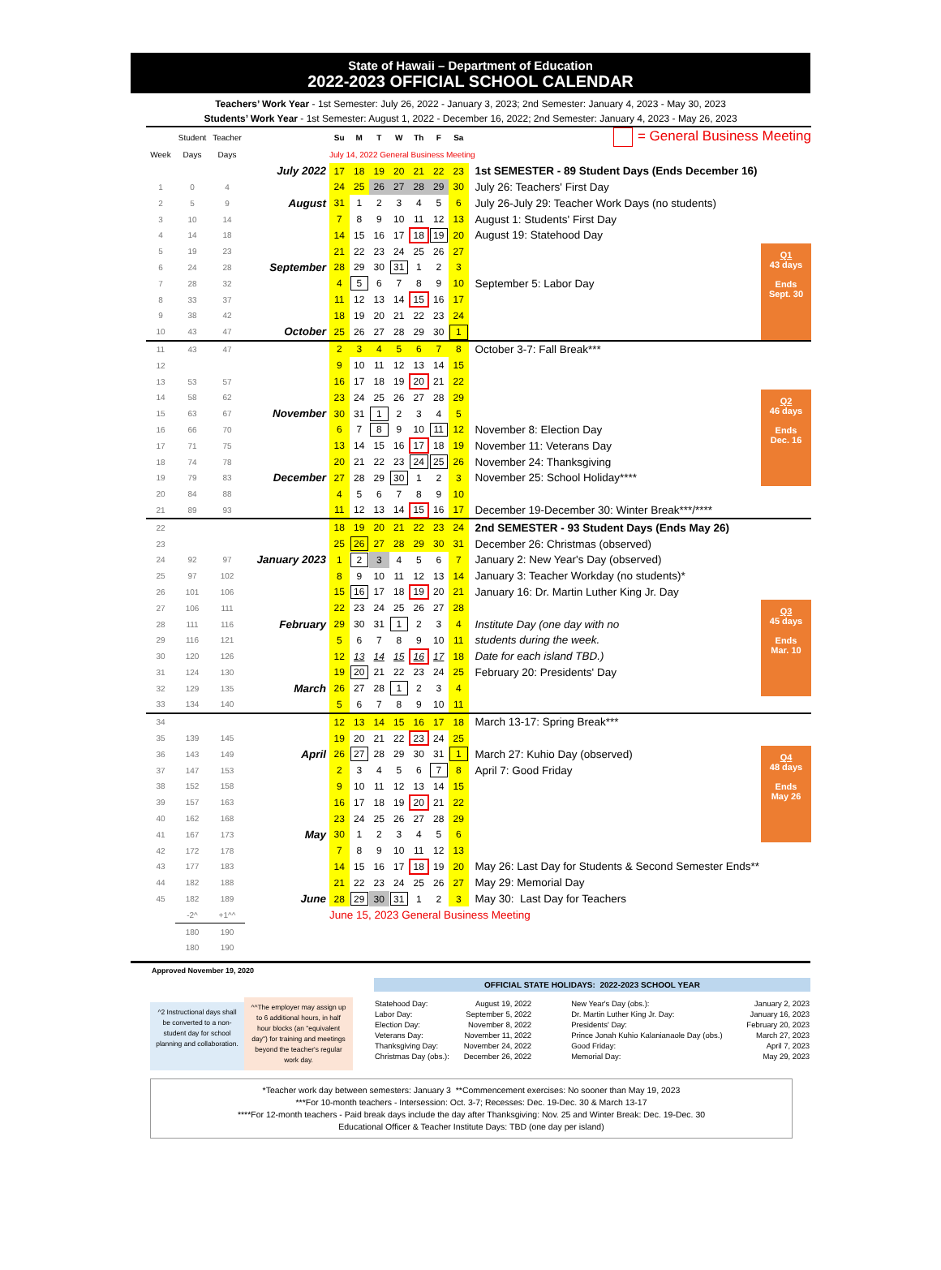State of Hawaii – Department of Education
2022-2023 OFFICIAL SCHOOL CALENDAR
Teachers’ Work Year - 1st Semester: July 26, 2022 - January 3, 2023; 2nd Semester: January 4, 2023 - May 30, 2023
Students’ Work Year - 1st Semester: August 1, 2022 - December 16, 2022; 2nd Semester: January 4, 2023 - May 26, 2023
| | Student | Teacher | | Su | M | T | W | Th | F | Sa | = General Business Meeting | |
| Week | Days | Days | | July 14, 2022 General Business Meeting | | | | | | | | |
| | | | July 2022 | 17 | 18 | 19 | 20 | 21 | 22 | 23 | 1st SEMESTER - 89 Student Days (Ends December 16) | |
| 1 | 0 | 4 | | 24 | 25 | 26 | 27 | 28 | 29 | 30 | July 26: Teachers' First Day | |
| 2 | 5 | 9 | August | 31 | 1 | 2 | 3 | 4 | 5 | 6 | July 26-July 29: Teacher Work Days (no students) | |
| 3 | 10 | 14 | | 7 | 8 | 9 | 10 | 11 | 12 | 13 | August 1: Students' First Day | |
| 4 | 14 | 18 | | 14 | 15 | 16 | 17 | 18 | 19 | 20 | August 19: Statehood Day | |
| 5 | 19 | 23 | | 21 | 22 | 23 | 24 | 25 | 26 | 27 | | Q1 43 days Ends Sept. 30 |
| 6 | 24 | 28 | September | 28 | 29 | 30 | 31 | 1 | 2 | 3 | | |
| 7 | 28 | 32 | | 4 | 5 | 6 | 7 | 8 | 9 | 10 | September 5: Labor Day | |
| 8 | 33 | 37 | | 11 | 12 | 13 | 14 | 15 | 16 | 17 | | |
| 9 | 38 | 42 | | 18 | 19 | 20 | 21 | 22 | 23 | 24 | | |
| 10 | 43 | 47 | October | 25 | 26 | 27 | 28 | 29 | 30 | 1 | | |
| 11 | 43 | 47 | | 2 | 3 | 4 | 5 | 6 | 7 | 8 | October 3-7: Fall Break*** | |
| 12 | | | | 9 | 10 | 11 | 12 | 13 | 14 | 15 | | |
| 13 | 53 | 57 | | 16 | 17 | 18 | 19 | 20 | 21 | 22 | | |
| 14 | 58 | 62 | | 23 | 24 | 25 | 26 | 27 | 28 | 29 | | Q2 46 days Ends Dec. 16 |
| 15 | 63 | 67 | November | 30 | 31 | 1 | 2 | 3 | 4 | 5 | | |
| 16 | 66 | 70 | | 6 | 7 | 8 | 9 | 10 | 11 | 12 | November 8: Election Day | |
| 17 | 71 | 75 | | 13 | 14 | 15 | 16 | 17 | 18 | 19 | November 11: Veterans Day | |
| 18 | 74 | 78 | | 20 | 21 | 22 | 23 | 24 | 25 | 26 | November 24: Thanksgiving | |
| 19 | 79 | 83 | December | 27 | 28 | 29 | 30 | 1 | 2 | 3 | November 25: School Holiday**** | |
| 20 | 84 | 88 | | 4 | 5 | 6 | 7 | 8 | 9 | 10 | | |
| 21 | 89 | 93 | | 11 | 12 | 13 | 14 | 15 | 16 | 17 | December 19-December 30: Winter Break***/**** | |
| 22 | | | | 18 | 19 | 20 | 21 | 22 | 23 | 24 | 2nd SEMESTER - 93 Student Days (Ends May 26) | |
| 23 | | | | 25 | 26 | 27 | 28 | 29 | 30 | 31 | December 26: Christmas (observed) | |
| 24 | 92 | 97 | January 2023 | 1 | 2 | 3 | 4 | 5 | 6 | 7 | January 2: New Year's Day (observed) | |
| 25 | 97 | 102 | | 8 | 9 | 10 | 11 | 12 | 13 | 14 | January 3: Teacher Workday (no students)* | |
| 26 | 101 | 106 | | 15 | 16 | 17 | 18 | 19 | 20 | 21 | January 16: Dr. Martin Luther King Jr. Day | |
| 27 | 106 | 111 | | 22 | 23 | 24 | 25 | 26 | 27 | 28 | | Q3 45 days Ends Mar. 10 |
| 28 | 111 | 116 | February | 29 | 30 | 31 | 1 | 2 | 3 | 4 | Institute Day (one day with no | |
| 29 | 116 | 121 | | 5 | 6 | 7 | 8 | 9 | 10 | 11 | students during the week. | |
| 30 | 120 | 126 | | 12 | 13 | 14 | 15 | 16 | 17 | 18 | Date for each island TBD.) | |
| 31 | 124 | 130 | | 19 | 20 | 21 | 22 | 23 | 24 | 25 | February 20: Presidents' Day | |
| 32 | 129 | 135 | March | 26 | 27 | 28 | 1 | 2 | 3 | 4 | | |
| 33 | 134 | 140 | | 5 | 6 | 7 | 8 | 9 | 10 | 11 | | |
| 34 | | | | 12 | 13 | 14 | 15 | 16 | 17 | 18 | March 13-17: Spring Break*** | |
| 35 | 139 | 145 | | 19 | 20 | 21 | 22 | 23 | 24 | 25 | | |
| 36 | 143 | 149 | April | 26 | 27 | 28 | 29 | 30 | 31 | 1 | March 27: Kuhio Day (observed) | Q4 48 days Ends May 26 |
| 37 | 147 | 153 | | 2 | 3 | 4 | 5 | 6 | 7 | 8 | April 7: Good Friday | |
| 38 | 152 | 158 | | 9 | 10 | 11 | 12 | 13 | 14 | 15 | | |
| 39 | 157 | 163 | | 16 | 17 | 18 | 19 | 20 | 21 | 22 | | |
| 40 | 162 | 168 | | 23 | 24 | 25 | 26 | 27 | 28 | 29 | | |
| 41 | 167 | 173 | May | 30 | 1 | 2 | 3 | 4 | 5 | 6 | | |
| 42 | 172 | 178 | | 7 | 8 | 9 | 10 | 11 | 12 | 13 | | |
| 43 | 177 | 183 | | 14 | 15 | 16 | 17 | 18 | 19 | 20 | May 26: Last Day for Students & Second Semester Ends** | |
| 44 | 182 | 188 | | 21 | 22 | 23 | 24 | 25 | 26 | 27 | May 29: Memorial Day | |
| 45 | 182 | 189 | June | 28 | 29 | 30 | 31 | 1 | 2 | 3 | May 30: Last Day for Teachers | |
| | -2^ | +1^^ | | June 15, 2023 General Business Meeting | | | | | | | | |
| | 180 | 190 | | | | | | | | | | |
| | 180 | 190 | | | | | | | | | | |
Approved November 19, 2020
^2 Instructional days shall be converted to a non-student day for school planning and collaboration.
^^The employer may assign up to 6 additional hours, in half hour blocks (an "equivalent day") for training and meetings beyond the teacher's regular work day.
OFFICIAL STATE HOLIDAYS: 2022-2023 SCHOOL YEAR
| Statehood Day: | August 19, 2022 | New Year's Day (obs.): | January 2, 2023 |
| Labor Day: | September 5, 2022 | Dr. Martin Luther King Jr. Day: | January 16, 2023 |
| Election Day: | November 8, 2022 | Presidents' Day: | February 20, 2023 |
| Veterans Day: | November 11, 2022 | Prince Jonah Kuhio Kalanianaole Day (obs.) | March 27, 2023 |
| Thanksgiving Day: | November 24, 2022 | Good Friday: | April 7, 2023 |
| Christmas Day (obs.): | December 26, 2022 | Memorial Day: | May 29, 2023 |
*Teacher work day between semesters: January 3 **Commencement exercises: No sooner than May 19, 2023
***For 10-month teachers - Intersession: Oct. 3-7; Recesses: Dec. 19-Dec. 30 & March 13-17
****For 12-month teachers - Paid break days include the day after Thanksgiving: Nov. 25 and Winter Break: Dec. 19-Dec. 30
Educational Officer & Teacher Institute Days: TBD (one day per island)